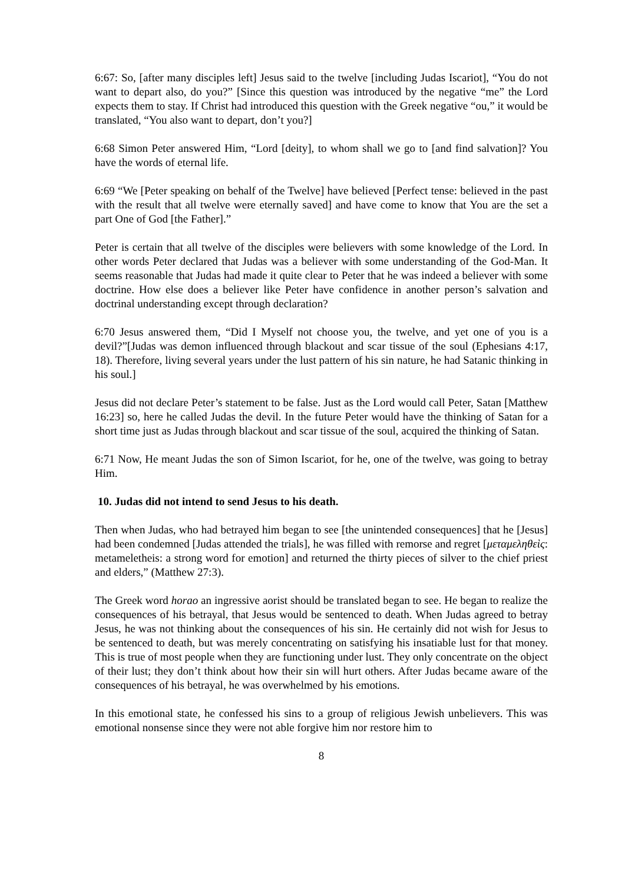6:67: So, [after many disciples left] Jesus said to the twelve [including Judas Iscariot], “You do not want to depart also, do you?” [Since this question was introduced by the negative “me” the Lord expects them to stay. If Christ had introduced this question with the Greek negative “ou,” it would be translated, “You also want to depart, don’t you?]
6:68 Simon Peter answered Him, “Lord [deity], to whom shall we go to [and find salvation]? You have the words of eternal life.
6:69 “We [Peter speaking on behalf of the Twelve] have believed [Perfect tense: believed in the past with the result that all twelve were eternally saved] and have come to know that You are the set a part One of God [the Father].”
Peter is certain that all twelve of the disciples were believers with some knowledge of the Lord. In other words Peter declared that Judas was a believer with some understanding of the God-Man. It seems reasonable that Judas had made it quite clear to Peter that he was indeed a believer with some doctrine. How else does a believer like Peter have confidence in another person’s salvation and doctrinal understanding except through declaration?
6:70 Jesus answered them, “Did I Myself not choose you, the twelve, and yet one of you is a devil?”[Judas was demon influenced through blackout and scar tissue of the soul (Ephesians 4:17, 18). Therefore, living several years under the lust pattern of his sin nature, he had Satanic thinking in his soul.]
Jesus did not declare Peter’s statement to be false. Just as the Lord would call Peter, Satan [Matthew 16:23] so, here he called Judas the devil. In the future Peter would have the thinking of Satan for a short time just as Judas through blackout and scar tissue of the soul, acquired the thinking of Satan.
6:71 Now, He meant Judas the son of Simon Iscariot, for he, one of the twelve, was going to betray Him.
10. Judas did not intend to send Jesus to his death.
Then when Judas, who had betrayed him began to see [the unintended consequences] that he [Jesus] had been condemned [Judas attended the trials], he was filled with remorse and regret [μεταμεληθεὶς: metameletheis: a strong word for emotion] and returned the thirty pieces of silver to the chief priest and elders,” (Matthew 27:3).
The Greek word horao an ingressive aorist should be translated began to see. He began to realize the consequences of his betrayal, that Jesus would be sentenced to death. When Judas agreed to betray Jesus, he was not thinking about the consequences of his sin. He certainly did not wish for Jesus to be sentenced to death, but was merely concentrating on satisfying his insatiable lust for that money. This is true of most people when they are functioning under lust. They only concentrate on the object of their lust; they don’t think about how their sin will hurt others. After Judas became aware of the consequences of his betrayal, he was overwhelmed by his emotions.
In this emotional state, he confessed his sins to a group of religious Jewish unbelievers. This was emotional nonsense since they were not able forgive him nor restore him to
8